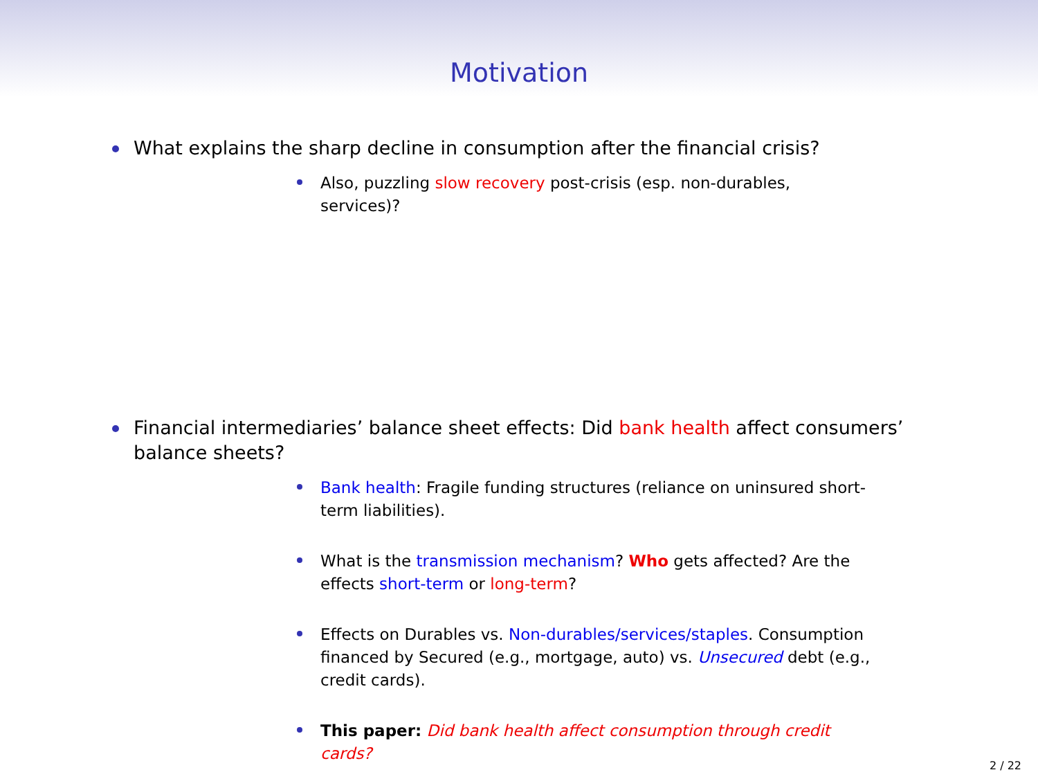Motivation
What explains the sharp decline in consumption after the financial crisis?
Also, puzzling slow recovery post-crisis (esp. non-durables, services)?
Financial intermediaries’ balance sheet effects: Did bank health affect consumers’ balance sheets?
Bank health: Fragile funding structures (reliance on uninsured short-term liabilities).
What is the transmission mechanism? Who gets affected? Are the effects short-term or long-term?
Effects on Durables vs. Non-durables/services/staples. Consumption financed by Secured (e.g., mortgage, auto) vs. Unsecured debt (e.g., credit cards).
This paper: Did bank health affect consumption through credit cards?
2 / 22